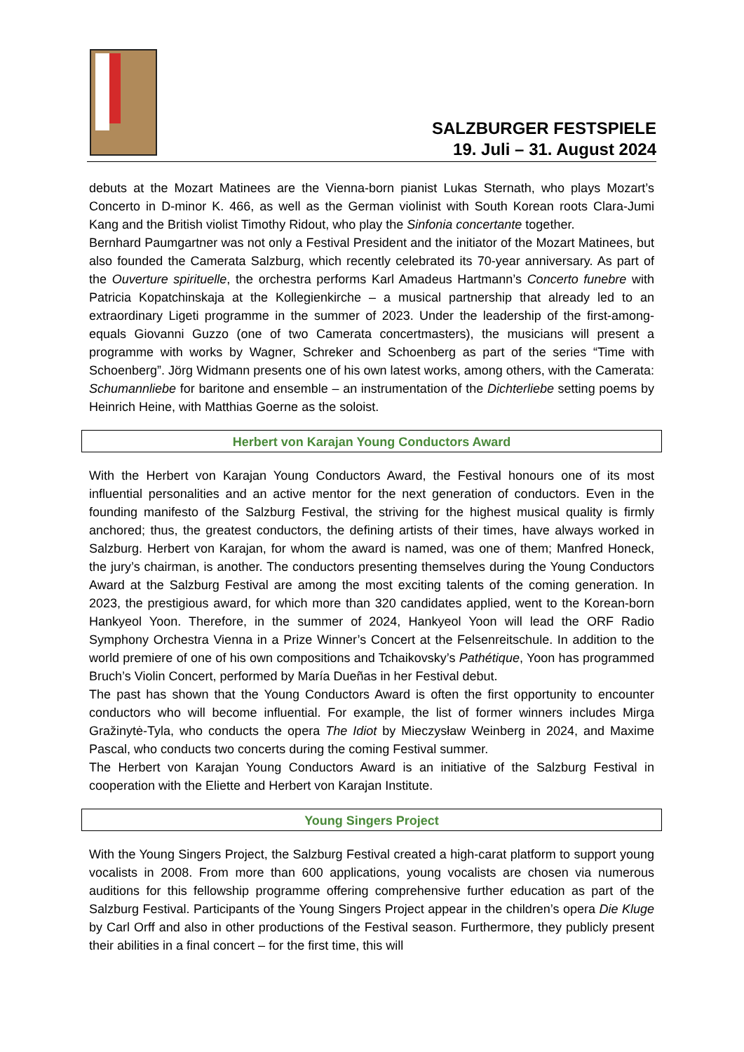SALZBURGER FESTSPIELE
19. Juli – 31. August 2024
debuts at the Mozart Matinees are the Vienna-born pianist Lukas Sternath, who plays Mozart’s Concerto in D-minor K. 466, as well as the German violinist with South Korean roots Clara-Jumi Kang and the British violist Timothy Ridout, who play the Sinfonia concertante together.
Bernhard Paumgartner was not only a Festival President and the initiator of the Mozart Matinees, but also founded the Camerata Salzburg, which recently celebrated its 70-year anniversary. As part of the Ouverture spirituelle, the orchestra performs Karl Amadeus Hartmann’s Concerto funebre with Patricia Kopatchinskaja at the Kollegienkirche – a musical partnership that already led to an extraordinary Ligeti programme in the summer of 2023. Under the leadership of the first-among-equals Giovanni Guzzo (one of two Camerata concertmasters), the musicians will present a programme with works by Wagner, Schreker and Schoenberg as part of the series “Time with Schoenberg”. Jörg Widmann presents one of his own latest works, among others, with the Camerata: Schumannliebe for baritone and ensemble – an instrumentation of the Dichterliebe setting poems by Heinrich Heine, with Matthias Goerne as the soloist.
Herbert von Karajan Young Conductors Award
With the Herbert von Karajan Young Conductors Award, the Festival honours one of its most influential personalities and an active mentor for the next generation of conductors. Even in the founding manifesto of the Salzburg Festival, the striving for the highest musical quality is firmly anchored; thus, the greatest conductors, the defining artists of their times, have always worked in Salzburg. Herbert von Karajan, for whom the award is named, was one of them; Manfred Honeck, the jury’s chairman, is another. The conductors presenting themselves during the Young Conductors Award at the Salzburg Festival are among the most exciting talents of the coming generation. In 2023, the prestigious award, for which more than 320 candidates applied, went to the Korean-born Hankyeol Yoon. Therefore, in the summer of 2024, Hankyeol Yoon will lead the ORF Radio Symphony Orchestra Vienna in a Prize Winner’s Concert at the Felsenreitschule. In addition to the world premiere of one of his own compositions and Tchaikovsky’s Pathétique, Yoon has programmed Bruch’s Violin Concert, performed by María Dueñas in her Festival debut.
The past has shown that the Young Conductors Award is often the first opportunity to encounter conductors who will become influential. For example, the list of former winners includes Mirga Gražinytė-Tyla, who conducts the opera The Idiot by Mieczysław Weinberg in 2024, and Maxime Pascal, who conducts two concerts during the coming Festival summer.
The Herbert von Karajan Young Conductors Award is an initiative of the Salzburg Festival in cooperation with the Eliette and Herbert von Karajan Institute.
Young Singers Project
With the Young Singers Project, the Salzburg Festival created a high-carat platform to support young vocalists in 2008. From more than 600 applications, young vocalists are chosen via numerous auditions for this fellowship programme offering comprehensive further education as part of the Salzburg Festival. Participants of the Young Singers Project appear in the children’s opera Die Kluge by Carl Orff and also in other productions of the Festival season. Furthermore, they publicly present their abilities in a final concert – for the first time, this will